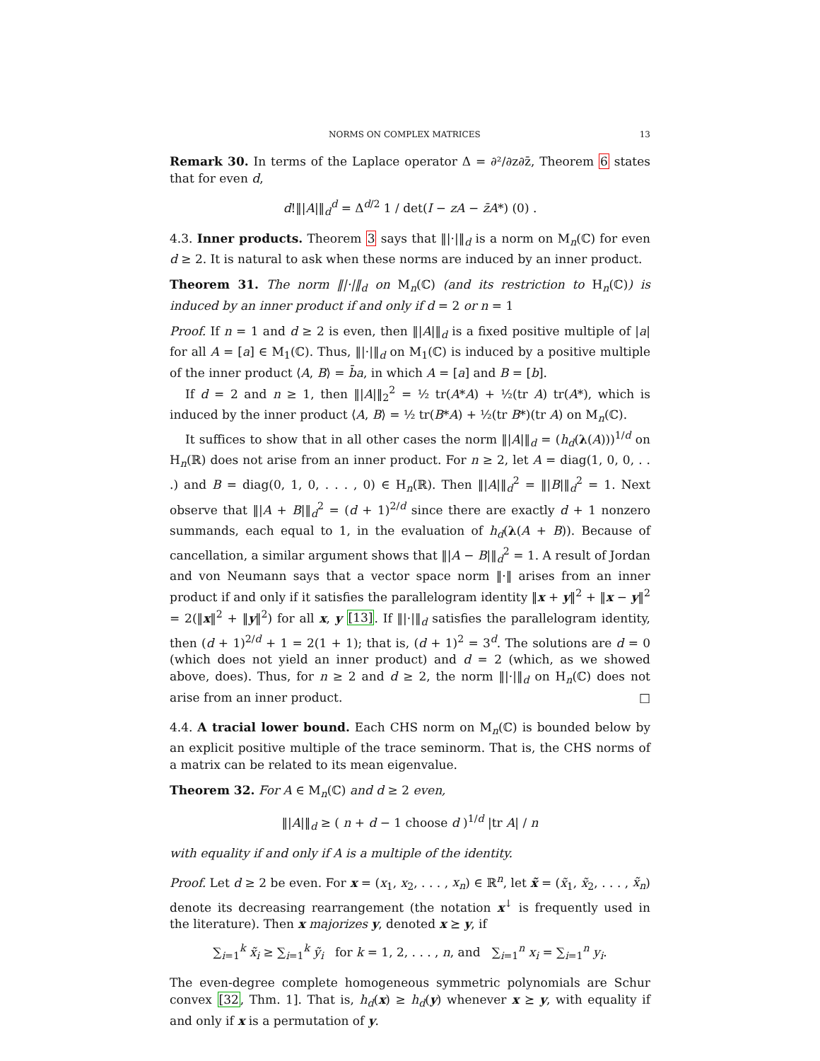NORMS ON COMPLEX MATRICES 13
Remark 30. In terms of the Laplace operator Δ = ∂²/∂z∂z̄, Theorem 6 states that for even d,
d!‖|A|‖<sub>d</sub><sup>d</sup> = Δ<sup>d/2</sup> 1 / det(I − zA − z̄A*) (0) .
4.3. Inner products. Theorem 3 says that ‖|·|‖<sub>d</sub> is a norm on M<sub>n</sub>(ℂ) for even d ≥ 2. It is natural to ask when these norms are induced by an inner product.
Theorem 31. The norm ‖|·|‖<sub>d</sub> on M<sub>n</sub>(ℂ) (and its restriction to H<sub>n</sub>(ℂ)) is induced by an inner product if and only if d = 2 or n = 1
Proof. If n = 1 and d ≥ 2 is even, then ‖|A|‖<sub>d</sub> is a fixed positive multiple of |a| for all A = [a] ∈ M<sub>1</sub>(ℂ). Thus, ‖|·|‖<sub>d</sub> on M<sub>1</sub>(ℂ) is induced by a positive multiple of the inner product ⟨A, B⟩ = b̄a, in which A = [a] and B = [b].
If d = 2 and n ≥ 1, then ‖|A|‖<sub>2</sub><sup>2</sup> = ½ tr(A*A) + ½(tr A) tr(A*), which is induced by the inner product ⟨A, B⟩ = ½ tr(B*A) + ½(tr B*)(tr A) on M<sub>n</sub>(ℂ).
It suffices to show that in all other cases the norm ‖|A|‖<sub>d</sub> = (h<sub>d</sub>(λ(A)))<sup>1/d</sup> on H<sub>n</sub>(ℝ) does not arise from an inner product. For n ≥ 2, let A = diag(1, 0, 0, . . .) and B = diag(0, 1, 0, . . . , 0) ∈ H<sub>n</sub>(ℝ). Then ‖|A|‖<sub>d</sub><sup>2</sup> = ‖|B|‖<sub>d</sub><sup>2</sup> = 1. Next observe that ‖|A + B|‖<sub>d</sub><sup>2</sup> = (d + 1)<sup>2/d</sup> since there are exactly d + 1 nonzero summands, each equal to 1, in the evaluation of h<sub>d</sub>(λ(A + B)). Because of cancellation, a similar argument shows that ‖|A − B|‖<sub>d</sub><sup>2</sup> = 1. A result of Jordan and von Neumann says that a vector space norm ‖·‖ arises from an inner product if and only if it satisfies the parallelogram identity ‖x + y‖<sup>2</sup> + ‖x − y‖<sup>2</sup> = 2(‖x‖<sup>2</sup> + ‖y‖<sup>2</sup>) for all x, y [13]. If ‖|·|‖<sub>d</sub> satisfies the parallelogram identity, then (d + 1)<sup>2/d</sup> + 1 = 2(1 + 1); that is, (d + 1)<sup>2</sup> = 3<sup>d</sup>. The solutions are d = 0 (which does not yield an inner product) and d = 2 (which, as we showed above, does). Thus, for n ≥ 2 and d ≥ 2, the norm ‖|·|‖<sub>d</sub> on H<sub>n</sub>(ℂ) does not arise from an inner product. □
4.4. A tracial lower bound. Each CHS norm on M<sub>n</sub>(ℂ) is bounded below by an explicit positive multiple of the trace seminorm. That is, the CHS norms of a matrix can be related to its mean eigenvalue.
Theorem 32. For A ∈ M<sub>n</sub>(ℂ) and d ≥ 2 even,
‖|A|‖<sub>d</sub> ≥ ( n + d − 1 choose d )<sup>1/d</sup> |tr A| / n
with equality if and only if A is a multiple of the identity.
Proof. Let d ≥ 2 be even. For x = (x<sub>1</sub>, x<sub>2</sub>, . . . , x<sub>n</sub>) ∈ ℝ<sup>n</sup>, let x̃ = (x̃<sub>1</sub>, x̃<sub>2</sub>, . . . , x̃<sub>n</sub>) denote its decreasing rearrangement (the notation x<sup>↓</sup> is frequently used in the literature). Then x majorizes y, denoted x ⪰ y, if
∑<sub>i=1</sub><sup>k</sup> x̃<sub>i</sub> ≥ ∑<sub>i=1</sub><sup>k</sup> ỹ<sub>i</sub> for k = 1, 2, . . . , n, and ∑<sub>i=1</sub><sup>n</sup> x<sub>i</sub> = ∑<sub>i=1</sub><sup>n</sup> y<sub>i</sub>.
The even-degree complete homogeneous symmetric polynomials are Schur convex [32, Thm. 1]. That is, h<sub>d</sub>(x) ≥ h<sub>d</sub>(y) whenever x ⪰ y, with equality if and only if x is a permutation of y.